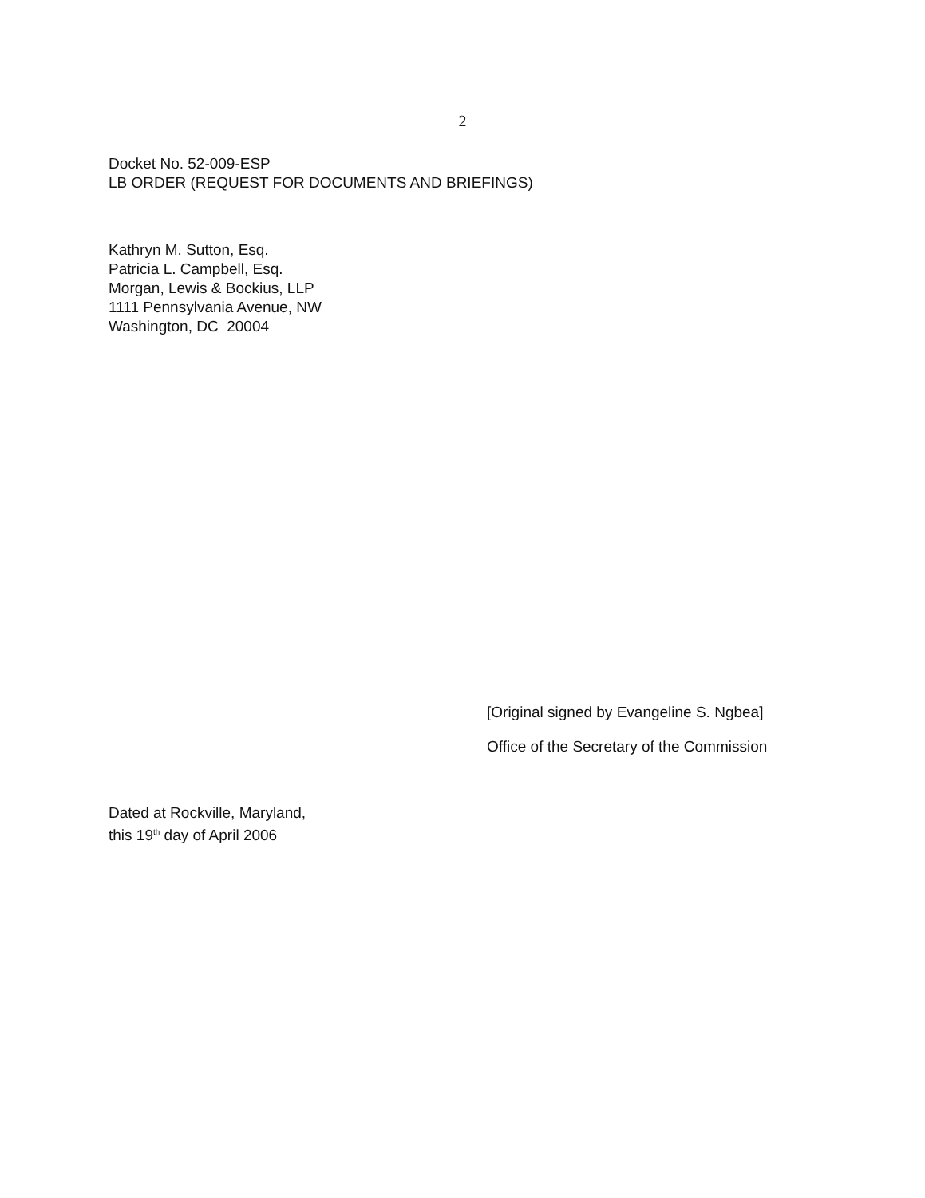2
Docket No. 52-009-ESP
LB ORDER (REQUEST FOR DOCUMENTS AND BRIEFINGS)
Kathryn M. Sutton, Esq.
Patricia L. Campbell, Esq.
Morgan, Lewis & Bockius, LLP
1111 Pennsylvania Avenue, NW
Washington, DC 20004
[Original signed by Evangeline S. Ngbea]
Office of the Secretary of the Commission
Dated at Rockville, Maryland,
this 19<sup>th</sup> day of April 2006